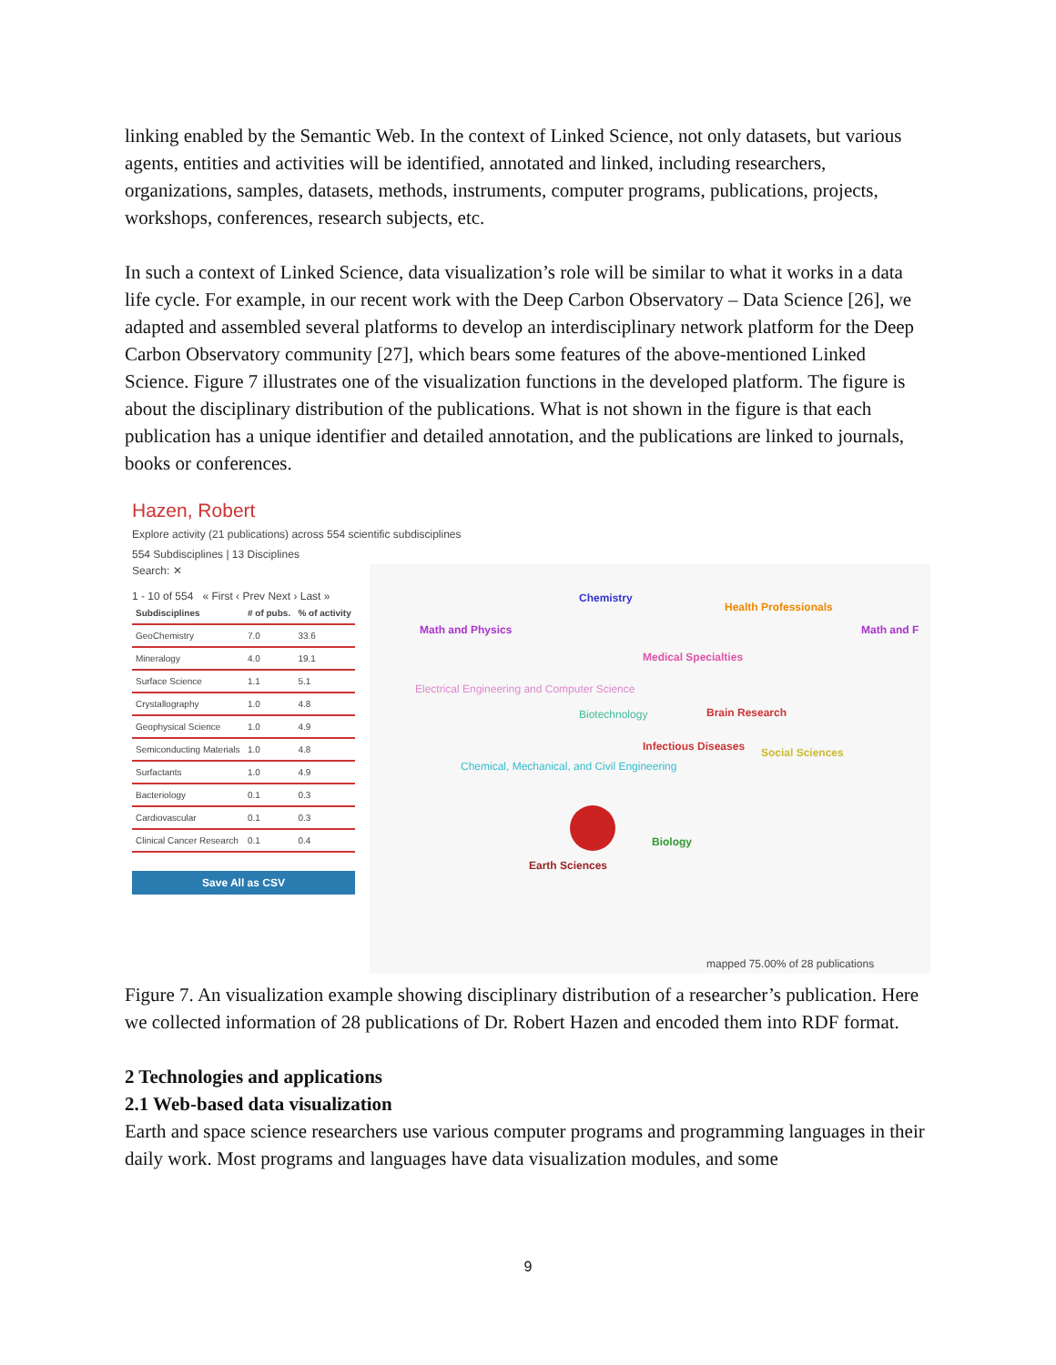linking enabled by the Semantic Web. In the context of Linked Science, not only datasets, but various agents, entities and activities will be identified, annotated and linked, including researchers, organizations, samples, datasets, methods, instruments, computer programs, publications, projects, workshops, conferences, research subjects, etc.
In such a context of Linked Science, data visualization’s role will be similar to what it works in a data life cycle. For example, in our recent work with the Deep Carbon Observatory – Data Science [26], we adapted and assembled several platforms to develop an interdisciplinary network platform for the Deep Carbon Observatory community [27], which bears some features of the above-mentioned Linked Science. Figure 7 illustrates one of the visualization functions in the developed platform. The figure is about the disciplinary distribution of the publications. What is not shown in the figure is that each publication has a unique identifier and detailed annotation, and the publications are linked to journals, books or conferences.
Hazen, Robert
Explore activity (21 publications) across 554 scientific subdisciplines
554 Subdisciplines | 13 Disciplines
Search: ✕
1 - 10 of 554 « First ‹ Prev Next › Last »
| Subdisciplines | # of pubs. | % of activity |
| --- | --- | --- |
| GeoChemistry | 7.0 | 33.6 |
| Mineralogy | 4.0 | 19.1 |
| Surface Science | 1.1 | 5.1 |
| Crystallography | 1.0 | 4.8 |
| Geophysical Science | 1.0 | 4.9 |
| Semiconducting Materials | 1.0 | 4.8 |
| Surfactants | 1.0 | 4.9 |
| Bacteriology | 0.1 | 0.3 |
| Cardiovascular | 0.1 | 0.3 |
| Clinical Cancer Research | 0.1 | 0.4 |
Save All as CSV
Chemistry
Health Professionals
Math and Physics Math and F
Medical Specialties
Electrical Engineering and Computer Science
Biotechnology Brain Research
Infectious Diseases Social Sciences
Chemical, Mechanical, and Civil Engineering
Biology
Earth Sciences
mapped 75.00% of 28 publications
Figure 7. An visualization example showing disciplinary distribution of a researcher’s publication. Here we collected information of 28 publications of Dr. Robert Hazen and encoded them into RDF format.
2 Technologies and applications
2.1 Web-based data visualization
Earth and space science researchers use various computer programs and programming languages in their daily work. Most programs and languages have data visualization modules, and some
9